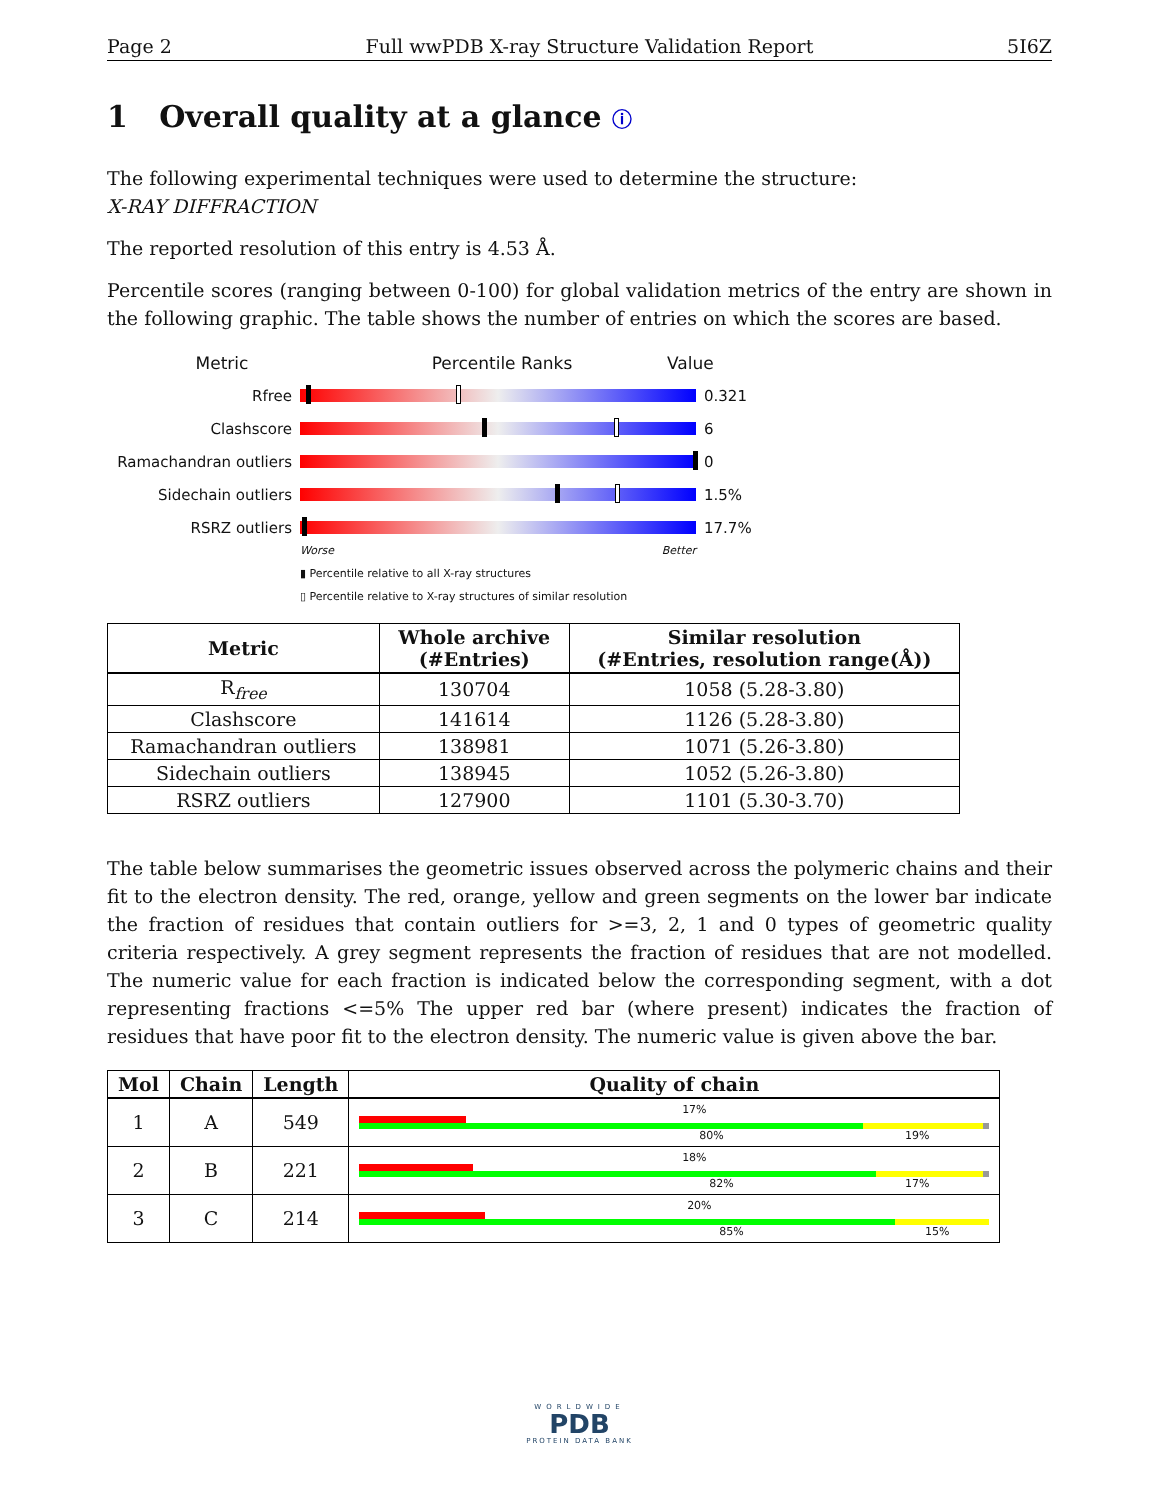Page 2 Full wwPDB X-ray Structure Validation Report 5I6Z
1 Overall quality at a glance ⓘ
The following experimental techniques were used to determine the structure:
X-RAY DIFFRACTION
The reported resolution of this entry is 4.53 Å.
Percentile scores (ranging between 0-100) for global validation metrics of the entry are shown in the following graphic. The table shows the number of entries on which the scores are based.
Metric Percentile Ranks Value
Rfree 0.321
Clashscore 6
Ramachandran outliers
0
Sidechain outliers 1.5%
RSRZ outliers 17.7%
Worse Better
▮ Percentile relative to all X-ray structures
▯ Percentile relative to X-ray structures of similar resolution
| Metric | Whole archive (#Entries) | Similar resolution (#Entries, resolution range(Å)) |
| --- | --- | --- |
| R<sub>free</sub> | 130704 | 1058 (5.28-3.80) |
| Clashscore | 141614 | 1126 (5.28-3.80) |
| Ramachandran outliers | 138981 | 1071 (5.26-3.80) |
| Sidechain outliers | 138945 | 1052 (5.26-3.80) |
| RSRZ outliers | 127900 | 1101 (5.30-3.70) |
The table below summarises the geometric issues observed across the polymeric chains and their fit to the electron density. The red, orange, yellow and green segments on the lower bar indicate the fraction of residues that contain outliers for >=3, 2, 1 and 0 types of geometric quality criteria respectively. A grey segment represents the fraction of residues that are not modelled. The numeric value for each fraction is indicated below the corresponding segment, with a dot representing fractions <=5% The upper red bar (where present) indicates the fraction of residues that have poor fit to the electron density. The numeric value is given above the bar.
| Mol | Chain | Length | Quality of chain |
| --- | --- | --- | --- |
| 1 | A | 549 | 17% 80% 19% |
| 2 | B | 221 | 18% 82% 17% |
| 3 | C | 214 | 20% 85% 15% |
WORLDWIDE
PDB
PROTEIN DATA BANK